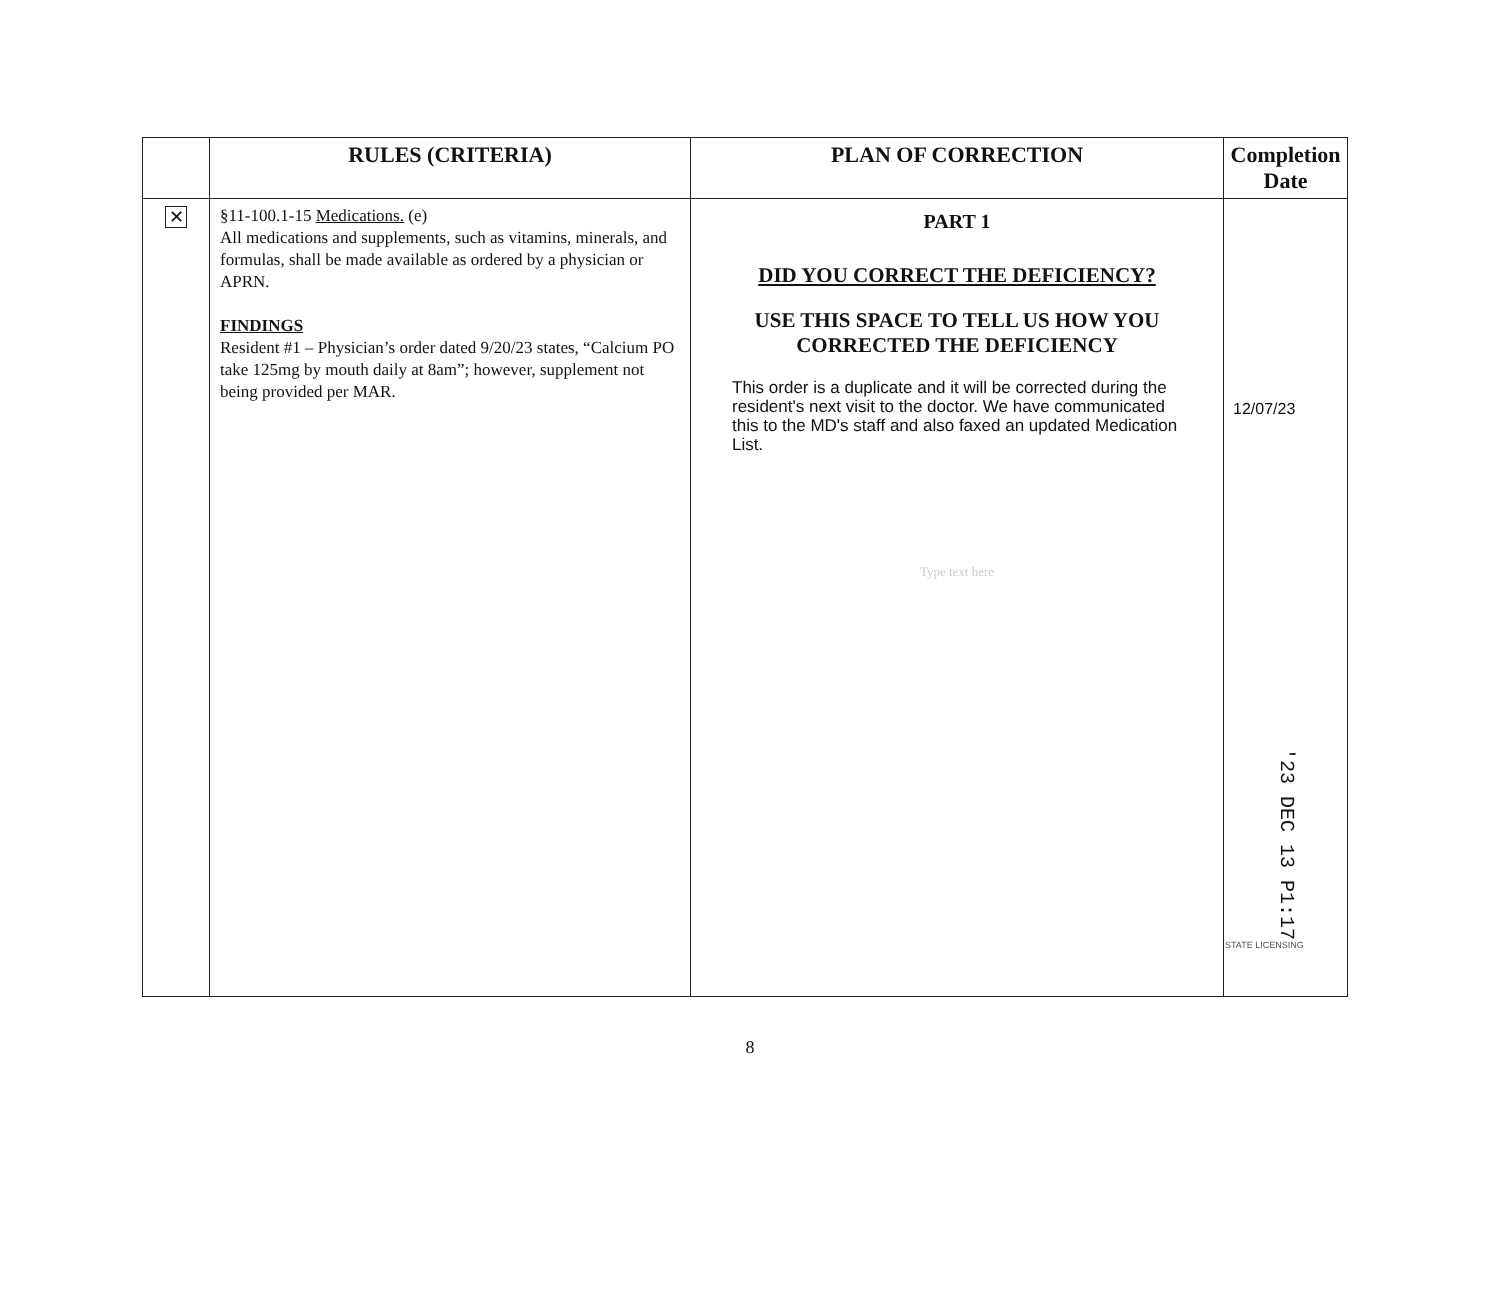| | RULES (CRITERIA) | PLAN OF CORRECTION | Completion Date |
| --- | --- | --- | --- |
| ✕ | §11-100.1-15 Medications. (e) All medications and supplements, such as vitamins, minerals, and formulas, shall be made available as ordered by a physician or APRN. FINDINGS Resident #1 – Physician’s order dated 9/20/23 states, “Calcium PO take 125mg by mouth daily at 8am”; however, supplement not being provided per MAR. | PART 1 DID YOU CORRECT THE DEFICIENCY? USE THIS SPACE TO TELL US HOW YOU CORRECTED THE DEFICIENCY This order is a duplicate and it will be corrected during the resident's next visit to the doctor. We have communicated this to the MD's staff and also faxed an updated Medication List. Type text here | 12/07/23 '23 DEC 13 P1:17 STATE LICENSING |
8